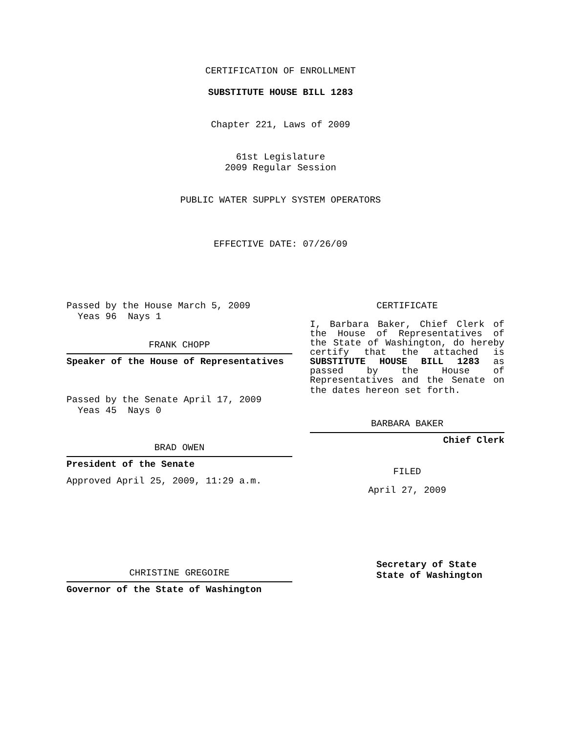CERTIFICATION OF ENROLLMENT
SUBSTITUTE HOUSE BILL 1283
Chapter 221, Laws of 2009
61st Legislature
2009 Regular Session
PUBLIC WATER SUPPLY SYSTEM OPERATORS
EFFECTIVE DATE: 07/26/09
Passed by the House March 5, 2009
Yeas 96 Nays 1
FRANK CHOPP
Speaker of the House of Representatives
Passed by the Senate April 17, 2009
Yeas 45 Nays 0
BRAD OWEN
President of the Senate
Approved April 25, 2009, 11:29 a.m.
CHRISTINE GREGOIRE
Governor of the State of Washington
CERTIFICATE
I, Barbara Baker, Chief Clerk of
the House of Representatives of
the State of Washington, do hereby
certify that the attached is
SUBSTITUTE HOUSE BILL 1283 as
passed by the House of
Representatives and the Senate on
the dates hereon set forth.
BARBARA BAKER
Chief Clerk
FILED
April 27, 2009
Secretary of State
State of Washington